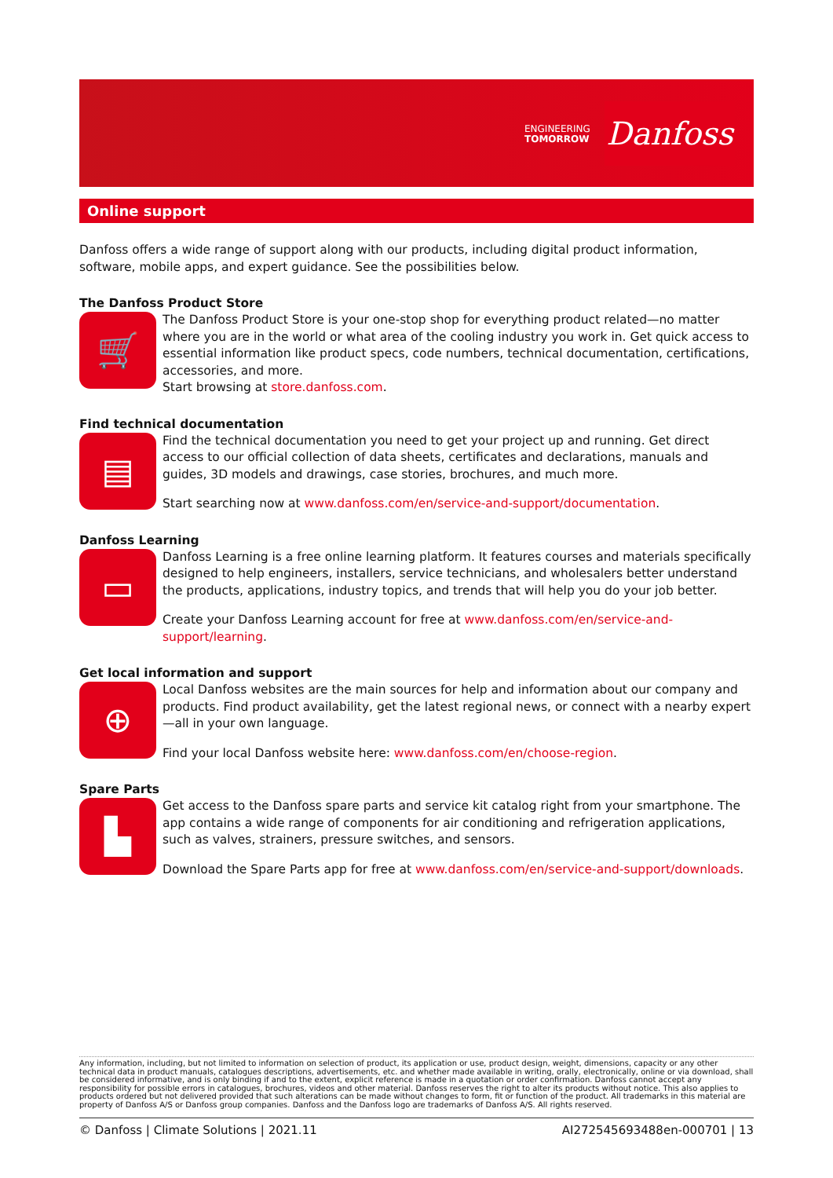ENGINEERING
TOMORROW
Danfoss
Online support
Danfoss offers a wide range of support along with our products, including digital product information, software, mobile apps, and expert guidance. See the possibilities below.
The Danfoss Product Store
🛒
The Danfoss Product Store is your one-stop shop for everything product related—no matter where you are in the world or what area of the cooling industry you work in. Get quick access to essential information like product specs, code numbers, technical documentation, certifications, accessories, and more.
Start browsing at store.danfoss.com.
Find technical documentation
▤
Find the technical documentation you need to get your project up and running. Get direct access to our official collection of data sheets, certificates and declarations, manuals and guides, 3D models and drawings, case stories, brochures, and much more.
Start searching now at www.danfoss.com/en/service-and-support/documentation.
Danfoss Learning
▭
Danfoss Learning is a free online learning platform. It features courses and materials specifically designed to help engineers, installers, service technicians, and wholesalers better understand the products, applications, industry topics, and trends that will help you do your job better.
Create your Danfoss Learning account for free at www.danfoss.com/en/service-and-support/learning.
Get local information and support
⊕
Local Danfoss websites are the main sources for help and information about our company and products. Find product availability, get the latest regional news, or connect with a nearby expert—all in your own language.
Find your local Danfoss website here: www.danfoss.com/en/choose-region.
Spare Parts
▙
Get access to the Danfoss spare parts and service kit catalog right from your smartphone. The app contains a wide range of components for air conditioning and refrigeration applications, such as valves, strainers, pressure switches, and sensors.
Download the Spare Parts app for free at www.danfoss.com/en/service-and-support/downloads.
Any information, including, but not limited to information on selection of product, its application or use, product design, weight, dimensions, capacity or any other technical data in product manuals, catalogues descriptions, advertisements, etc. and whether made available in writing, orally, electronically, online or via download, shall be considered informative, and is only binding if and to the extent, explicit reference is made in a quotation or order confirmation. Danfoss cannot accept any responsibility for possible errors in catalogues, brochures, videos and other material. Danfoss reserves the right to alter its products without notice. This also applies to products ordered but not delivered provided that such alterations can be made without changes to form, fit or function of the product. All trademarks in this material are property of Danfoss A/S or Danfoss group companies. Danfoss and the Danfoss logo are trademarks of Danfoss A/S. All rights reserved.
© Danfoss | Climate Solutions | 2021.11 AI272545693488en-000701 | 13